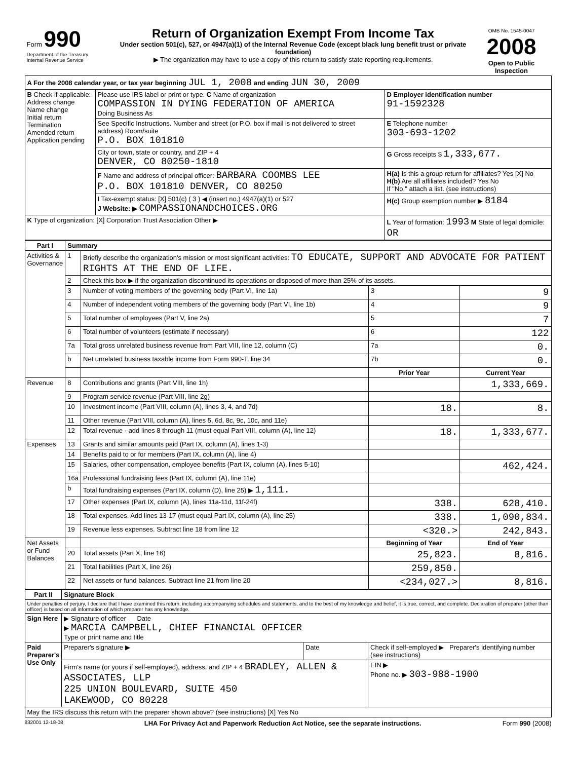| Form 990 Department of the Treasury Internal Revenue Service | Return of Organization Exempt From Income Tax Under section 501(c), 527, or 4947(a)(1) of the Internal Revenue Code (except black lung benefit trust or private foundation) ▶ The organization may have to use a copy of this return to satisfy state reporting requirements. | OMB No. 1545-0047 2008 Open to Public Inspection |
| A For the 2008 calendar year, or tax year beginning JUL 1, 2008 and ending JUN 30, 2009 | | |
| B Check if applicable: Address change Name change Initial return Termination Amended return Application pending | Please use IRS label or print or type. C Name of organization COMPASSION IN DYING FEDERATION OF AMERICA Doing Business As | D Employer identification number 91-1592328 |
| | See Specific Instructions. Number and street (or P.O. box if mail is not delivered to street address) Room/suite P.O. BOX 101810 | E Telephone number 303-693-1202 |
| | City or town, state or country, and ZIP + 4 DENVER, CO 80250-1810 | G Gross receipts $ 1,333,677. |
| | F Name and address of principal officer: BARBARA COOMBS LEE P.O. BOX 101810 DENVER, CO 80250 | H(a) Is this a group return for affiliates? Yes [X] No H(b) Are all affiliates included? Yes No If "No," attach a list. (see instructions) |
| | I Tax-exempt status: [X] 501(c) ( 3 ) ◀ (insert no.) 4947(a)(1) or 527 J Website: ▶ COMPASSIONANDCHOICES.ORG | H(c) Group exemption number ▶ 8184 |
| K Type of organization: [X] Corporation Trust Association Other ▶ | | L Year of formation: 1993 M State of legal domicile: OR |
| Part I | Summary | | | | |
| --- | --- | --- | --- | --- | --- |
| Activities & Governance | 1 | Briefly describe the organization's mission or most significant activities: TO EDUCATE, SUPPORT AND ADVOCATE FOR PATIENT RIGHTS AT THE END OF LIFE. | | | |
| | 2 | Check this box ▶ if the organization discontinued its operations or disposed of more than 25% of its assets. | | | |
| | 3 | Number of voting members of the governing body (Part VI, line 1a) | | 3 | 9 |
| | 4 | Number of independent voting members of the governing body (Part VI, line 1b) | | 4 | 9 |
| | 5 | Total number of employees (Part V, line 2a) | | 5 | 7 |
| | 6 | Total number of volunteers (estimate if necessary) | | 6 | 122 |
| | 7a | Total gross unrelated business revenue from Part VIII, line 12, column (C) | | 7a | 0. |
| | b | Net unrelated business taxable income from Form 990-T, line 34 | | 7b | 0. |
| | | | Prior Year | | Current Year |
| Revenue | 8 | Contributions and grants (Part VIII, line 1h) | | | 1,333,669. |
| | 9 | Program service revenue (Part VIII, line 2g) | | | |
| | 10 | Investment income (Part VIII, column (A), lines 3, 4, and 7d) | 18. | | 8. |
| | 11 | Other revenue (Part VIII, column (A), lines 5, 6d, 8c, 9c, 10c, and 11e) | | | |
| | 12 | Total revenue - add lines 8 through 11 (must equal Part VIII, column (A), line 12) | 18. | | 1,333,677. |
| Expenses | 13 | Grants and similar amounts paid (Part IX, column (A), lines 1-3) | | | |
| | 14 | Benefits paid to or for members (Part IX, column (A), line 4) | | | |
| | 15 | Salaries, other compensation, employee benefits (Part IX, column (A), lines 5-10) | | | 462,424. |
| | 16a | Professional fundraising fees (Part IX, column (A), line 11e) | | | |
| | b | Total fundraising expenses (Part IX, column (D), line 25) ▶ 1,111. | | | |
| | 17 | Other expenses (Part IX, column (A), lines 11a-11d, 11f-24f) | 338. | | 628,410. |
| | 18 | Total expenses. Add lines 13-17 (must equal Part IX, column (A), line 25) | 338. | | 1,090,834. |
| | 19 | Revenue less expenses. Subtract line 18 from line 12 | <320.> | | 242,843. |
| Net Assets or Fund Balances | | | Beginning of Year | | End of Year |
| | 20 | Total assets (Part X, line 16) | 25,823. | | 8,816. |
| | 21 | Total liabilities (Part X, line 26) | 259,850. | | |
| | 22 | Net assets or fund balances. Subtract line 21 from line 20 | <234,027.> | | 8,816. |
| Part II | Signature Block | | |
| --- | --- | --- | --- |
| Under penalties of perjury, I declare that I have examined this return, including accompanying schedules and statements, and to the best of my knowledge and belief, it is true, correct, and complete. Declaration of preparer (other than officer) is based on all information of which preparer has any knowledge. | | | |
| Sign Here | ▶ Signature of officer Date ▶ MARCIA CAMPBELL, CHIEF FINANCIAL OFFICER Type or print name and title | | |
| Paid Preparer's Use Only | Preparer's signature ▶ | Date | Check if self-employed ▶ Preparer's identifying number (see instructions) |
| | Firm's name (or yours if self-employed), address, and ZIP + 4 BRADLEY, ALLEN & ASSOCIATES, LLP 225 UNION BOULEVARD, SUITE 450 LAKEWOOD, CO 80228 | | EIN ▶ Phone no. ▶ 303-988-1900 |
| May the IRS discuss this return with the preparer shown above? (see instructions) [X] Yes No | | | |
832001 12-18-08 LHA For Privacy Act and Paperwork Reduction Act Notice, see the separate instructions. Form 990 (2008)